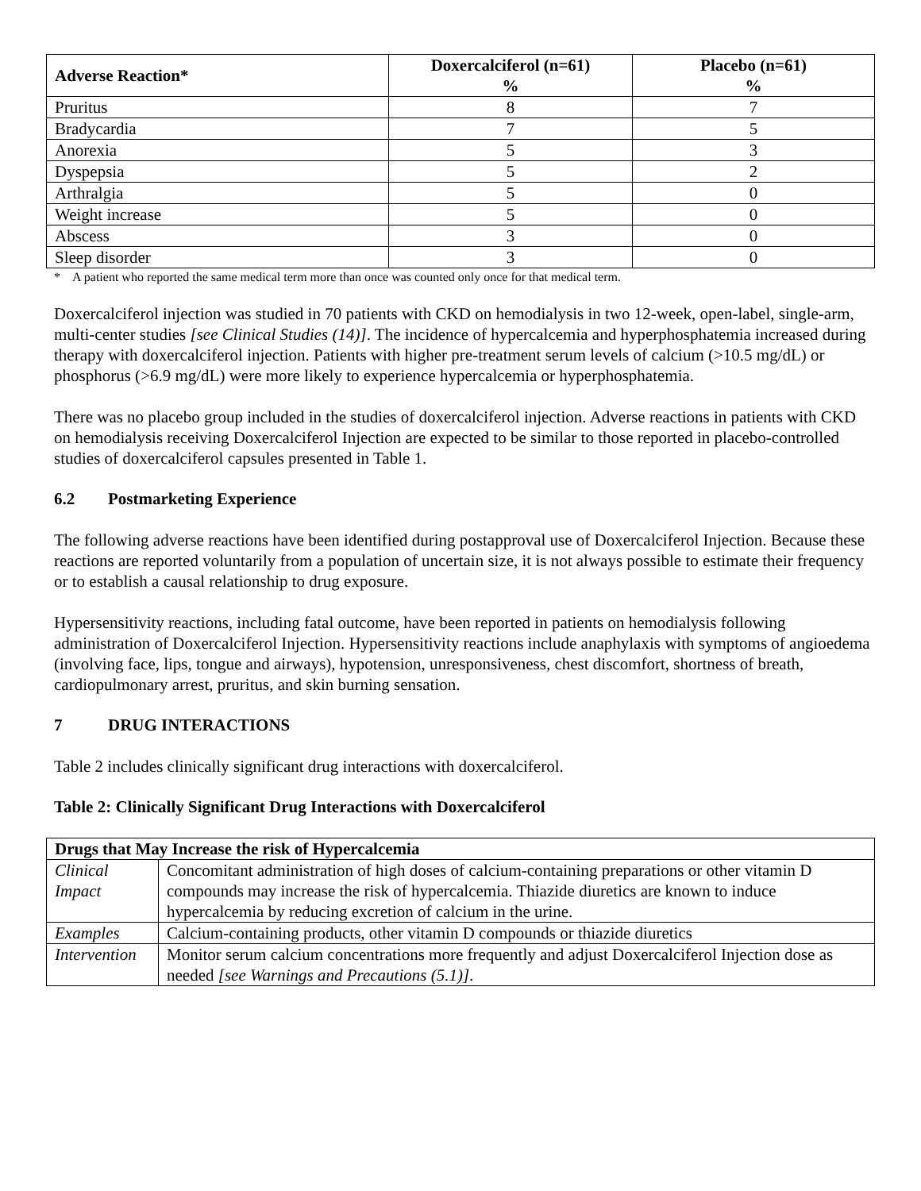| Adverse Reaction* | Doxercalciferol (n=61) % | Placebo (n=61) % |
| --- | --- | --- |
| Pruritus | 8 | 7 |
| Bradycardia | 7 | 5 |
| Anorexia | 5 | 3 |
| Dyspepsia | 5 | 2 |
| Arthralgia | 5 | 0 |
| Weight increase | 5 | 0 |
| Abscess | 3 | 0 |
| Sleep disorder | 3 | 0 |
* A patient who reported the same medical term more than once was counted only once for that medical term.
Doxercalciferol injection was studied in 70 patients with CKD on hemodialysis in two 12-week, open-label, single-arm, multi-center studies [see Clinical Studies (14)]. The incidence of hypercalcemia and hyperphosphatemia increased during therapy with doxercalciferol injection. Patients with higher pre-treatment serum levels of calcium (>10.5 mg/dL) or phosphorus (>6.9 mg/dL) were more likely to experience hypercalcemia or hyperphosphatemia.
There was no placebo group included in the studies of doxercalciferol injection. Adverse reactions in patients with CKD on hemodialysis receiving Doxercalciferol Injection are expected to be similar to those reported in placebo-controlled studies of doxercalciferol capsules presented in Table 1.
6.2 Postmarketing Experience
The following adverse reactions have been identified during postapproval use of Doxercalciferol Injection. Because these reactions are reported voluntarily from a population of uncertain size, it is not always possible to estimate their frequency or to establish a causal relationship to drug exposure.
Hypersensitivity reactions, including fatal outcome, have been reported in patients on hemodialysis following administration of Doxercalciferol Injection. Hypersensitivity reactions include anaphylaxis with symptoms of angioedema (involving face, lips, tongue and airways), hypotension, unresponsiveness, chest discomfort, shortness of breath, cardiopulmonary arrest, pruritus, and skin burning sensation.
7 DRUG INTERACTIONS
Table 2 includes clinically significant drug interactions with doxercalciferol.
Table 2: Clinically Significant Drug Interactions with Doxercalciferol
| Drugs that May Increase the risk of Hypercalcemia | |
| --- | --- |
| Clinical Impact | Concomitant administration of high doses of calcium-containing preparations or other vitamin D compounds may increase the risk of hypercalcemia. Thiazide diuretics are known to induce hypercalcemia by reducing excretion of calcium in the urine. |
| Examples | Calcium-containing products, other vitamin D compounds or thiazide diuretics |
| Intervention | Monitor serum calcium concentrations more frequently and adjust Doxercalciferol Injection dose as needed [see Warnings and Precautions (5.1)] . |